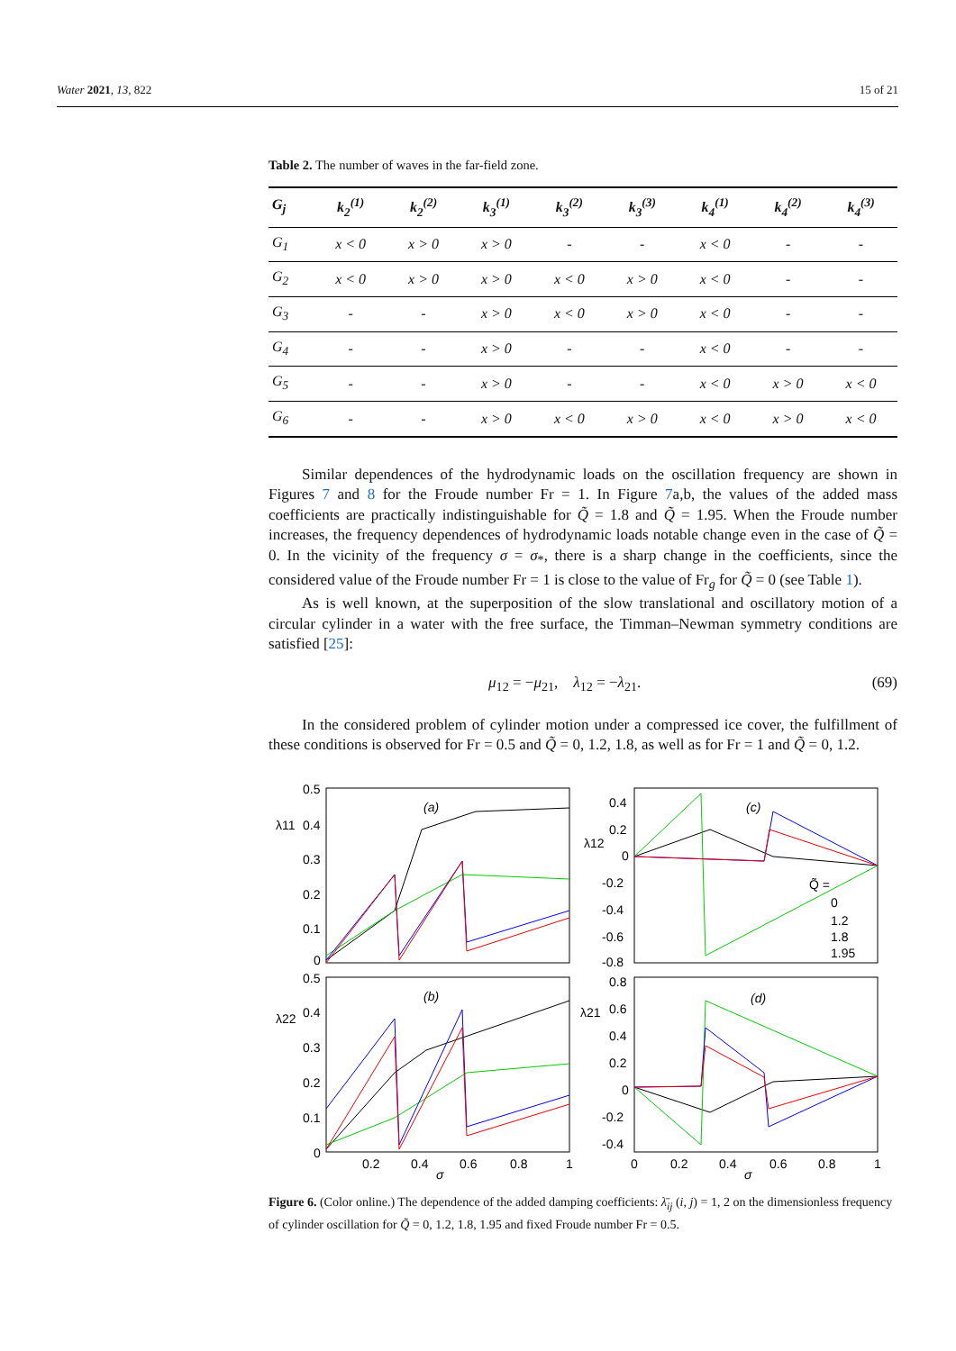Water 2021, 13, 822 15 of 21
Table 2. The number of waves in the far-field zone.
| G<sub>j</sub> | k<sub>2</sub><sup>(1)</sup> | k<sub>2</sub><sup>(2)</sup> | k<sub>3</sub><sup>(1)</sup> | k<sub>3</sub><sup>(2)</sup> | k<sub>3</sub><sup>(3)</sup> | k<sub>4</sub><sup>(1)</sup> | k<sub>4</sub><sup>(2)</sup> | k<sub>4</sub><sup>(3)</sup> |
| --- | --- | --- | --- | --- | --- | --- | --- | --- |
| G<sub>1</sub> | x < 0 | x > 0 | x > 0 | - | - | x < 0 | - | - |
| G<sub>2</sub> | x < 0 | x > 0 | x > 0 | x < 0 | x > 0 | x < 0 | - | - |
| G<sub>3</sub> | - | - | x > 0 | x < 0 | x > 0 | x < 0 | - | - |
| G<sub>4</sub> | - | - | x > 0 | - | - | x < 0 | - | - |
| G<sub>5</sub> | - | - | x > 0 | - | - | x < 0 | x > 0 | x < 0 |
| G<sub>6</sub> | - | - | x > 0 | x < 0 | x > 0 | x < 0 | x > 0 | x < 0 |
Similar dependences of the hydrodynamic loads on the oscillation frequency are shown in Figures 7 and 8 for the Froude number Fr = 1. In Figure 7a,b, the values of the added mass coefficients are practically indistinguishable for Q̃ = 1.8 and Q̃ = 1.95. When the Froude number increases, the frequency dependences of hydrodynamic loads notable change even in the case of Q̃ = 0. In the vicinity of the frequency σ = σ<sub>*</sub>, there is a sharp change in the coefficients, since the considered value of the Froude number Fr = 1 is close to the value of Fr<sub>g</sub> for Q̃ = 0 (see Table 1).
As is well known, at the superposition of the slow translational and oscillatory motion of a circular cylinder in a water with the free surface, the Timman–Newman symmetry conditions are satisfied [25]:
μ<sub>12</sub> = −μ<sub>21</sub>, λ<sub>12</sub> = −λ<sub>21</sub>. (69)
In the considered problem of cylinder motion under a compressed ice cover, the fulfillment of these conditions is observed for Fr = 0.5 and Q̃ = 0, 1.2, 1.8, as well as for Fr = 1 and Q̃ = 0, 1.2.
(a)
(c)
(b)
(d)
λ11
λ12
λ22
λ21
0.5
0.4
0.3
0.2
0.1
0
0.4
0.2
0
-0.2
-0.4
-0.6
-0.8
0.5
0.4
0.3
0.2
0.1
0
0.8
0.6
0.4
0.2
0
-0.2
-0.4
0.2
0.4
0.6
0.8
1
σ
0
0.2
0.4
0.6
0.8
1
σ
Q̃ =
0
1.2
1.8
1.95
Figure 6. (Color online.) The dependence of the added damping coefficients: λ̄<sub>ij</sub> (i, j) = 1, 2 on the dimensionless frequency of cylinder oscillation for Q̃ = 0, 1.2, 1.8, 1.95 and fixed Froude number Fr = 0.5.